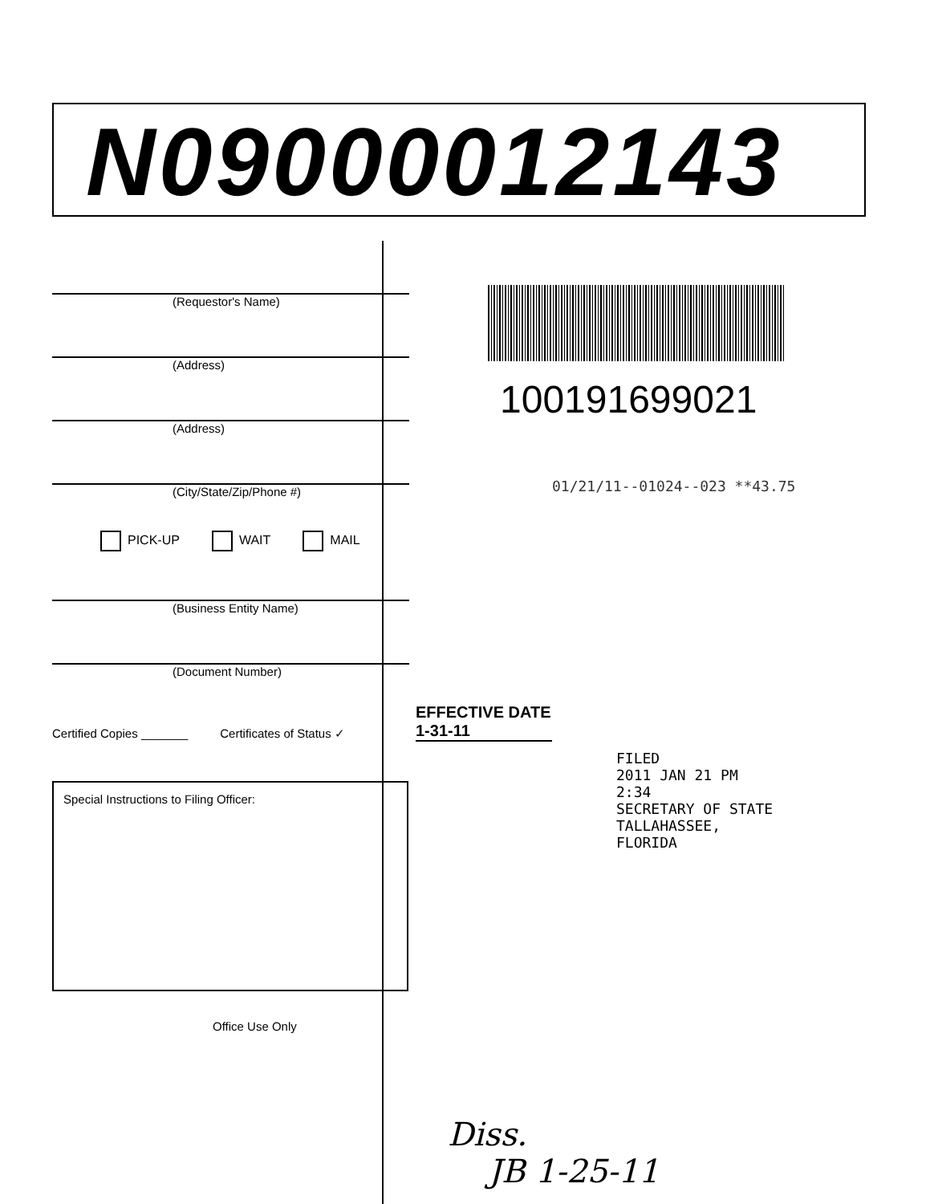N09000012143
(Requestor's Name)
(Address)
(Address)
(City/State/Zip/Phone #)
PICK-UP WAIT MAIL
(Business Entity Name)
(Document Number)
Certified Copies _______ Certificates of Status ✓
Special Instructions to Filing Officer:
Office Use Only
100191699021
01/21/11--01024--023 **43.75
EFFECTIVE DATE
1-31-11
FILED
2011 JAN 21 PM 2:34
SECRETARY OF STATE
TALLAHASSEE, FLORIDA
Diss.
JB 1-25-11